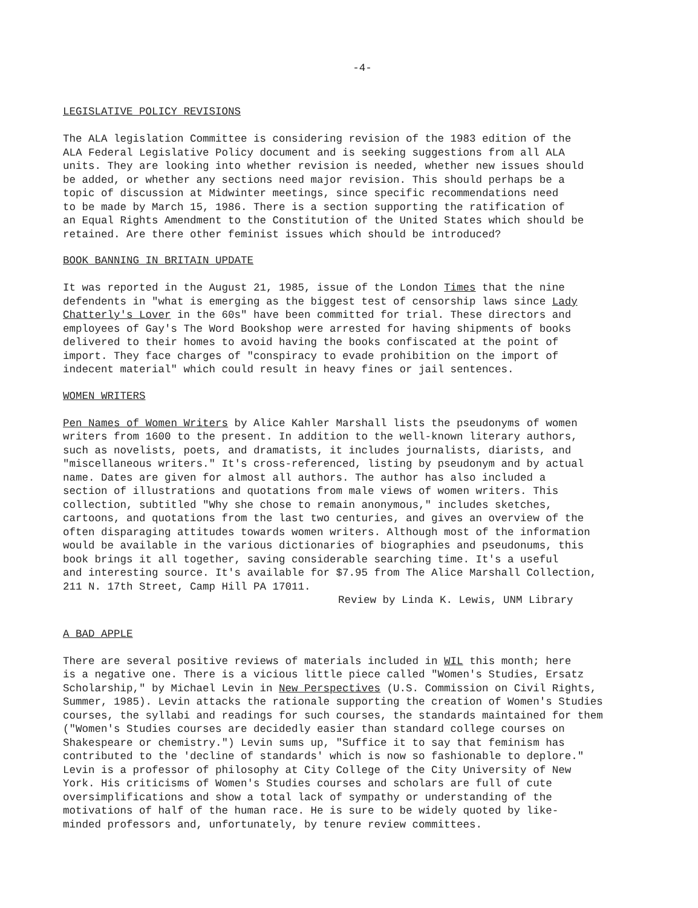-4-
LEGISLATIVE POLICY REVISIONS
The ALA legislation Committee is considering revision of the 1983 edition of the ALA Federal Legislative Policy document and is seeking suggestions from all ALA units. They are looking into whether revision is needed, whether new issues should be added, or whether any sections need major revision. This should perhaps be a topic of discussion at Midwinter meetings, since specific recommendations need to be made by March 15, 1986. There is a section supporting the ratification of an Equal Rights Amendment to the Constitution of the United States which should be retained. Are there other feminist issues which should be introduced?
BOOK BANNING IN BRITAIN UPDATE
It was reported in the August 21, 1985, issue of the London Times that the nine defendents in "what is emerging as the biggest test of censorship laws since Lady Chatterly's Lover in the 60s" have been committed for trial. These directors and employees of Gay's The Word Bookshop were arrested for having shipments of books delivered to their homes to avoid having the books confiscated at the point of import. They face charges of "conspiracy to evade prohibition on the import of indecent material" which could result in heavy fines or jail sentences.
WOMEN WRITERS
Pen Names of Women Writers by Alice Kahler Marshall lists the pseudonyms of women writers from 1600 to the present. In addition to the well-known literary authors, such as novelists, poets, and dramatists, it includes journalists, diarists, and "miscellaneous writers." It's cross-referenced, listing by pseudonym and by actual name. Dates are given for almost all authors. The author has also included a section of illustrations and quotations from male views of women writers. This collection, subtitled "Why she chose to remain anonymous," includes sketches, cartoons, and quotations from the last two centuries, and gives an overview of the often disparaging attitudes towards women writers. Although most of the information would be available in the various dictionaries of biographies and pseudonums, this book brings it all together, saving considerable searching time. It's a useful and interesting source. It's available for $7.95 from The Alice Marshall Collection, 211 N. 17th Street, Camp Hill PA 17011.
Review by Linda K. Lewis, UNM Library
A BAD APPLE
There are several positive reviews of materials included in WIL this month; here is a negative one. There is a vicious little piece called "Women's Studies, Ersatz Scholarship," by Michael Levin in New Perspectives (U.S. Commission on Civil Rights, Summer, 1985). Levin attacks the rationale supporting the creation of Women's Studies courses, the syllabi and readings for such courses, the standards maintained for them ("Women's Studies courses are decidedly easier than standard college courses on Shakespeare or chemistry.") Levin sums up, "Suffice it to say that feminism has contributed to the 'decline of standards' which is now so fashionable to deplore." Levin is a professor of philosophy at City College of the City University of New York. His criticisms of Women's Studies courses and scholars are full of cute oversimplifications and show a total lack of sympathy or understanding of the motivations of half of the human race. He is sure to be widely quoted by like- minded professors and, unfortunately, by tenure review committees.